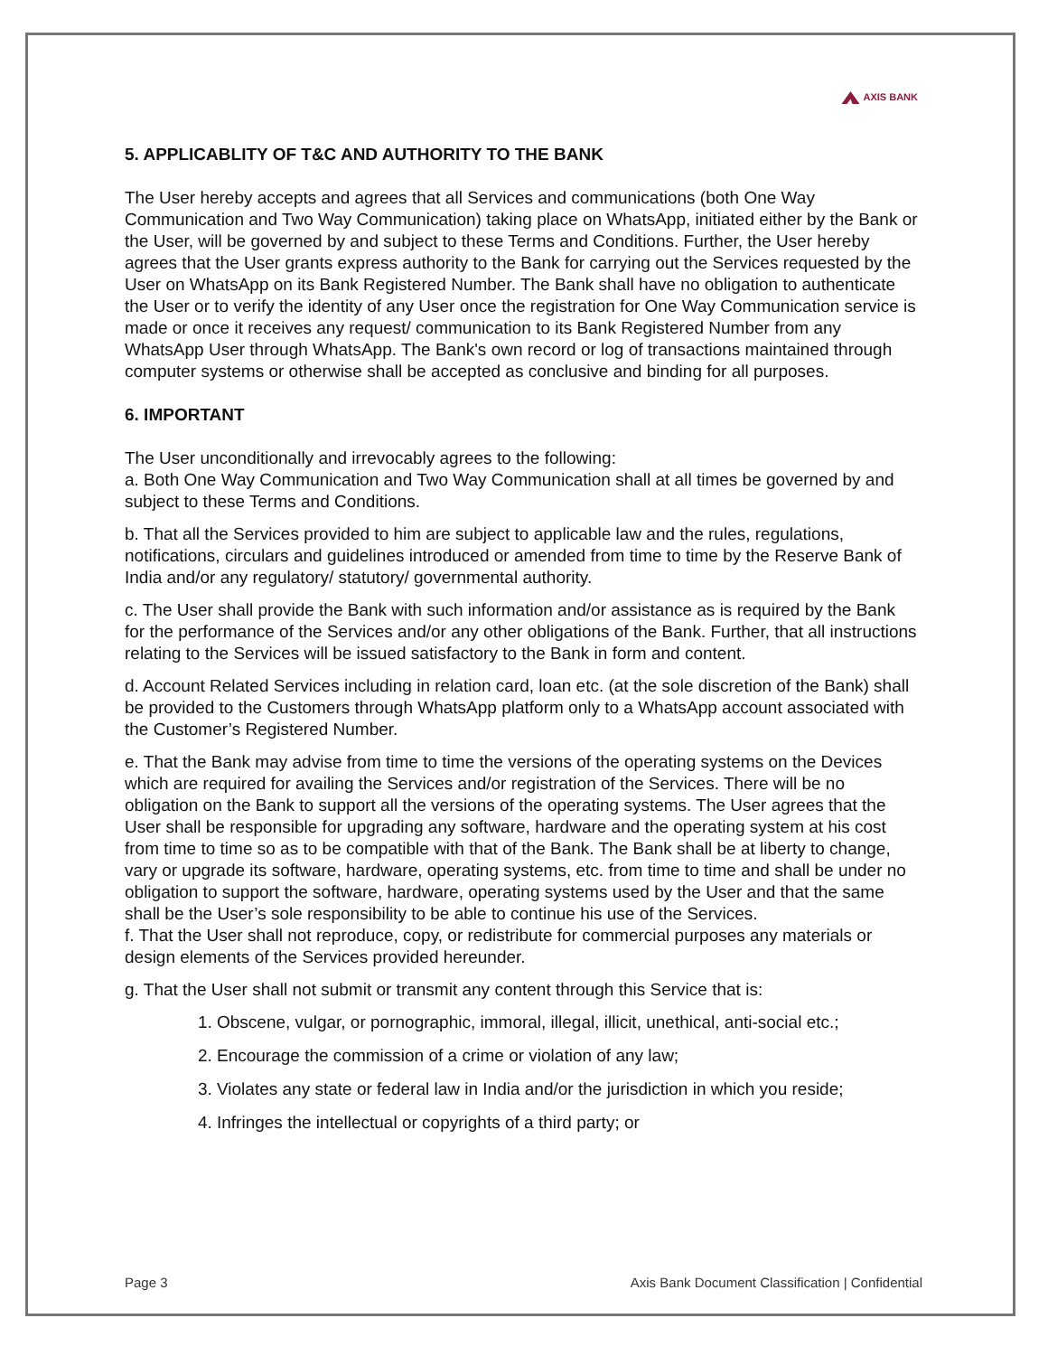AXIS BANK
5. APPLICABLITY OF T&C AND AUTHORITY TO THE BANK
The User hereby accepts and agrees that all Services and communications (both One Way Communication and Two Way Communication) taking place on WhatsApp, initiated either by the Bank or the User, will be governed by and subject to these Terms and Conditions. Further, the User hereby agrees that the User grants express authority to the Bank for carrying out the Services requested by the User on WhatsApp on its Bank Registered Number. The Bank shall have no obligation to authenticate the User or to verify the identity of any User once the registration for One Way Communication service is made or once it receives any request/ communication to its Bank Registered Number from any WhatsApp User through WhatsApp. The Bank's own record or log of transactions maintained through computer systems or otherwise shall be accepted as conclusive and binding for all purposes.
6. IMPORTANT
The User unconditionally and irrevocably agrees to the following:
a. Both One Way Communication and Two Way Communication shall at all times be governed by and subject to these Terms and Conditions.
b. That all the Services provided to him are subject to applicable law and the rules, regulations, notifications, circulars and guidelines introduced or amended from time to time by the Reserve Bank of India and/or any regulatory/ statutory/ governmental authority.
c. The User shall provide the Bank with such information and/or assistance as is required by the Bank for the performance of the Services and/or any other obligations of the Bank. Further, that all instructions relating to the Services will be issued satisfactory to the Bank in form and content.
d. Account Related Services including in relation card, loan etc. (at the sole discretion of the Bank) shall be provided to the Customers through WhatsApp platform only to a WhatsApp account associated with the Customer’s Registered Number.
e. That the Bank may advise from time to time the versions of the operating systems on the Devices which are required for availing the Services and/or registration of the Services. There will be no obligation on the Bank to support all the versions of the operating systems. The User agrees that the User shall be responsible for upgrading any software, hardware and the operating system at his cost from time to time so as to be compatible with that of the Bank. The Bank shall be at liberty to change, vary or upgrade its software, hardware, operating systems, etc. from time to time and shall be under no obligation to support the software, hardware, operating systems used by the User and that the same shall be the User’s sole responsibility to be able to continue his use of the Services.
f. That the User shall not reproduce, copy, or redistribute for commercial purposes any materials or design elements of the Services provided hereunder.
g. That the User shall not submit or transmit any content through this Service that is:
1. Obscene, vulgar, or pornographic, immoral, illegal, illicit, unethical, anti-social etc.;
2. Encourage the commission of a crime or violation of any law;
3. Violates any state or federal law in India and/or the jurisdiction in which you reside;
4. Infringes the intellectual or copyrights of a third party; or
Page 3 Axis Bank Document Classification | Confidential